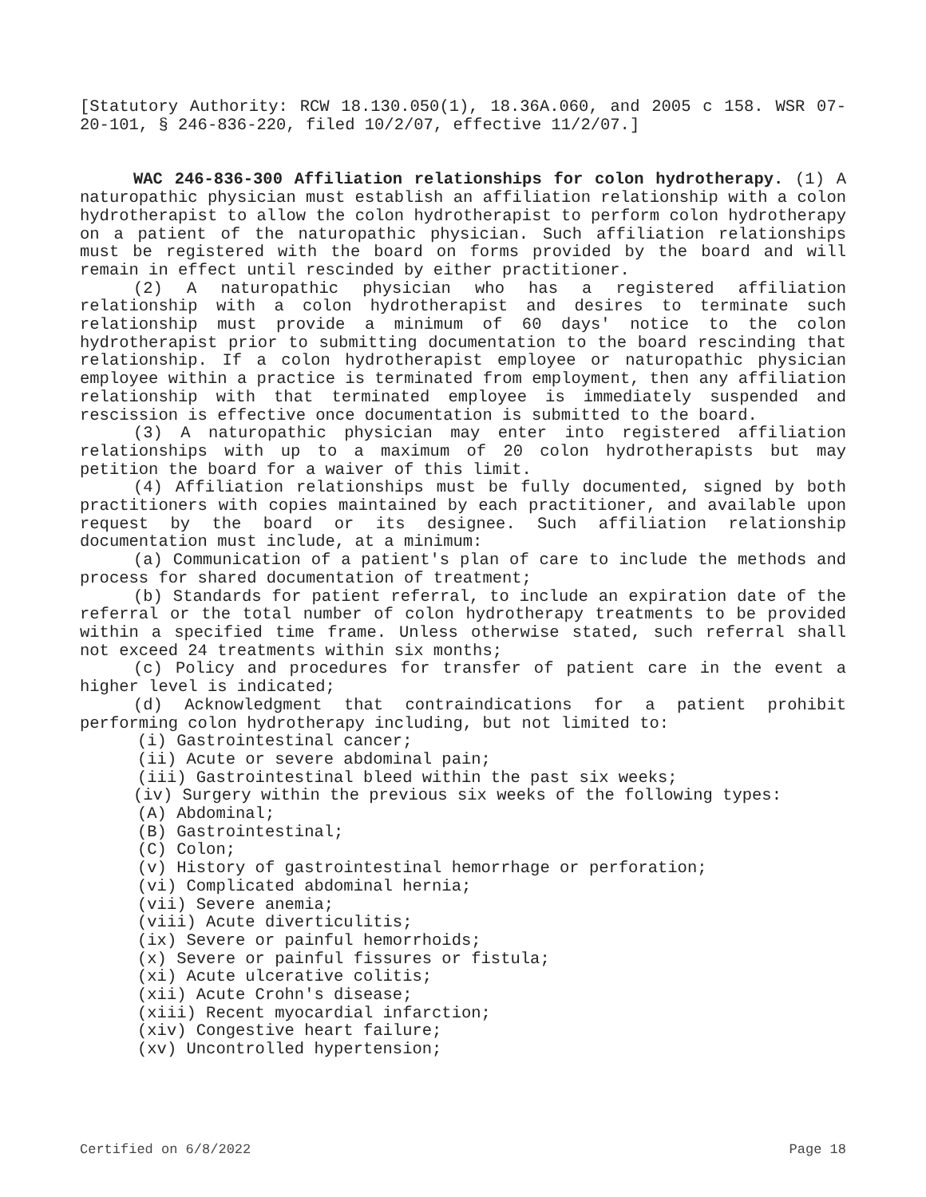[Statutory Authority: RCW 18.130.050(1), 18.36A.060, and 2005 c 158. WSR 07-20-101, § 246-836-220, filed 10/2/07, effective 11/2/07.]
WAC 246-836-300 Affiliation relationships for colon hydrotherapy. (1) A naturopathic physician must establish an affiliation relationship with a colon hydrotherapist to allow the colon hydrotherapist to perform colon hydrotherapy on a patient of the naturopathic physician. Such affiliation relationships must be registered with the board on forms provided by the board and will remain in effect until rescinded by either practitioner.
(2) A naturopathic physician who has a registered affiliation relationship with a colon hydrotherapist and desires to terminate such relationship must provide a minimum of 60 days' notice to the colon hydrotherapist prior to submitting documentation to the board rescinding that relationship. If a colon hydrotherapist employee or naturopathic physician employee within a practice is terminated from employment, then any affiliation relationship with that terminated employee is immediately suspended and rescission is effective once documentation is submitted to the board.
(3) A naturopathic physician may enter into registered affiliation relationships with up to a maximum of 20 colon hydrotherapists but may petition the board for a waiver of this limit.
(4) Affiliation relationships must be fully documented, signed by both practitioners with copies maintained by each practitioner, and available upon request by the board or its designee. Such affiliation relationship documentation must include, at a minimum:
(a) Communication of a patient's plan of care to include the methods and process for shared documentation of treatment;
(b) Standards for patient referral, to include an expiration date of the referral or the total number of colon hydrotherapy treatments to be provided within a specified time frame. Unless otherwise stated, such referral shall not exceed 24 treatments within six months;
(c) Policy and procedures for transfer of patient care in the event a higher level is indicated;
(d) Acknowledgment that contraindications for a patient prohibit performing colon hydrotherapy including, but not limited to:
(i) Gastrointestinal cancer;
(ii) Acute or severe abdominal pain;
(iii) Gastrointestinal bleed within the past six weeks;
(iv) Surgery within the previous six weeks of the following types:
(A) Abdominal;
(B) Gastrointestinal;
(C) Colon;
(v) History of gastrointestinal hemorrhage or perforation;
(vi) Complicated abdominal hernia;
(vii) Severe anemia;
(viii) Acute diverticulitis;
(ix) Severe or painful hemorrhoids;
(x) Severe or painful fissures or fistula;
(xi) Acute ulcerative colitis;
(xii) Acute Crohn's disease;
(xiii) Recent myocardial infarction;
(xiv) Congestive heart failure;
(xv) Uncontrolled hypertension;
Certified on 6/8/2022 Page 18